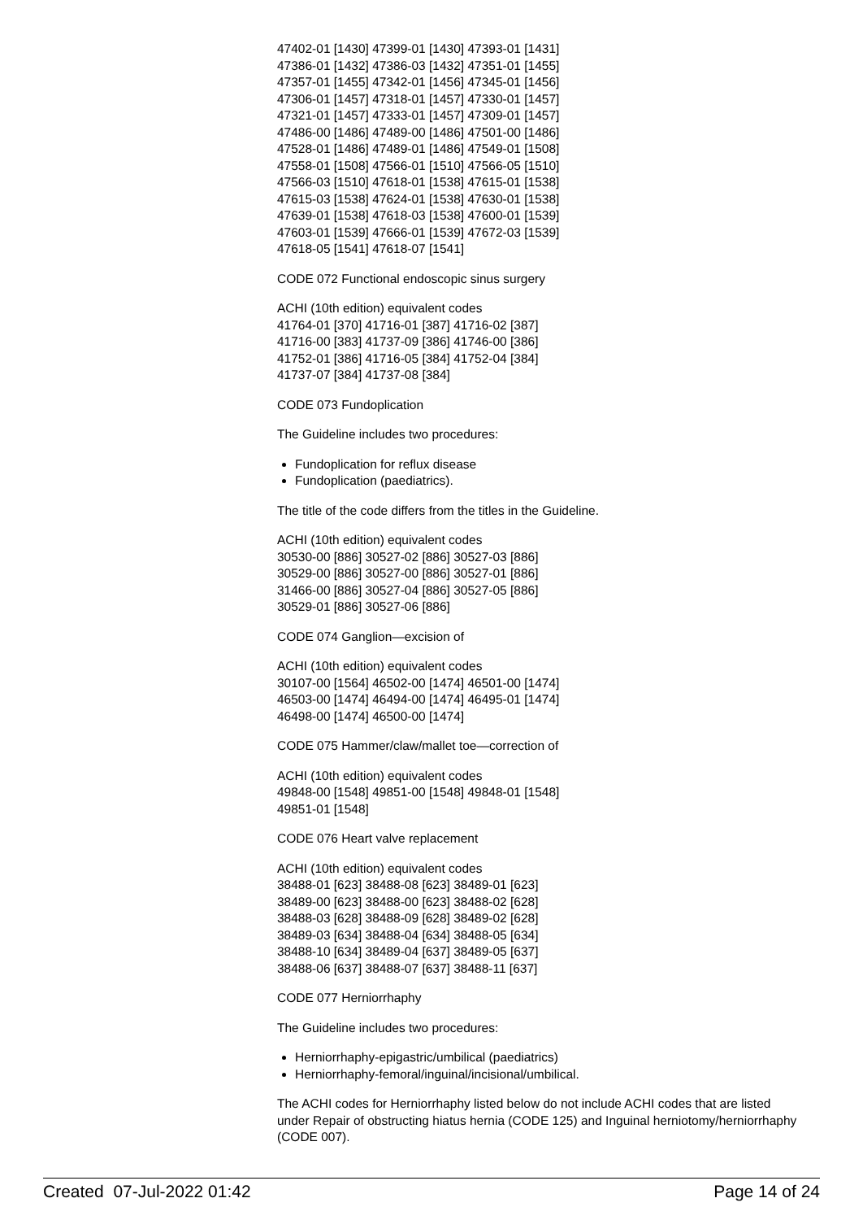47402-01 [1430] 47399-01 [1430] 47393-01 [1431]
47386-01 [1432] 47386-03 [1432] 47351-01 [1455]
47357-01 [1455] 47342-01 [1456] 47345-01 [1456]
47306-01 [1457] 47318-01 [1457] 47330-01 [1457]
47321-01 [1457] 47333-01 [1457] 47309-01 [1457]
47486-00 [1486] 47489-00 [1486] 47501-00 [1486]
47528-01 [1486] 47489-01 [1486] 47549-01 [1508]
47558-01 [1508] 47566-01 [1510] 47566-05 [1510]
47566-03 [1510] 47618-01 [1538] 47615-01 [1538]
47615-03 [1538] 47624-01 [1538] 47630-01 [1538]
47639-01 [1538] 47618-03 [1538] 47600-01 [1539]
47603-01 [1539] 47666-01 [1539] 47672-03 [1539]
47618-05 [1541] 47618-07 [1541]
CODE 072 Functional endoscopic sinus surgery
ACHI (10th edition) equivalent codes
41764-01 [370] 41716-01 [387] 41716-02 [387]
41716-00 [383] 41737-09 [386] 41746-00 [386]
41752-01 [386] 41716-05 [384] 41752-04 [384]
41737-07 [384] 41737-08 [384]
CODE 073 Fundoplication
The Guideline includes two procedures:
Fundoplication for reflux disease
Fundoplication (paediatrics).
The title of the code differs from the titles in the Guideline.
ACHI (10th edition) equivalent codes
30530-00 [886] 30527-02 [886] 30527-03 [886]
30529-00 [886] 30527-00 [886] 30527-01 [886]
31466-00 [886] 30527-04 [886] 30527-05 [886]
30529-01 [886] 30527-06 [886]
CODE 074 Ganglion—excision of
ACHI (10th edition) equivalent codes
30107-00 [1564] 46502-00 [1474] 46501-00 [1474]
46503-00 [1474] 46494-00 [1474] 46495-01 [1474]
46498-00 [1474] 46500-00 [1474]
CODE 075 Hammer/claw/mallet toe—correction of
ACHI (10th edition) equivalent codes
49848-00 [1548] 49851-00 [1548] 49848-01 [1548]
49851-01 [1548]
CODE 076 Heart valve replacement
ACHI (10th edition) equivalent codes
38488-01 [623] 38488-08 [623] 38489-01 [623]
38489-00 [623] 38488-00 [623] 38488-02 [628]
38488-03 [628] 38488-09 [628] 38489-02 [628]
38489-03 [634] 38488-04 [634] 38488-05 [634]
38488-10 [634] 38489-04 [637] 38489-05 [637]
38488-06 [637] 38488-07 [637] 38488-11 [637]
CODE 077 Herniorrhaphy
The Guideline includes two procedures:
Herniorrhaphy-epigastric/umbilical (paediatrics)
Herniorrhaphy-femoral/inguinal/incisional/umbilical.
The ACHI codes for Herniorrhaphy listed below do not include ACHI codes that are listed under Repair of obstructing hiatus hernia (CODE 125) and Inguinal herniotomy/herniorrhaphy (CODE 007).
Created 07-Jul-2022 01:42 Page 14 of 24